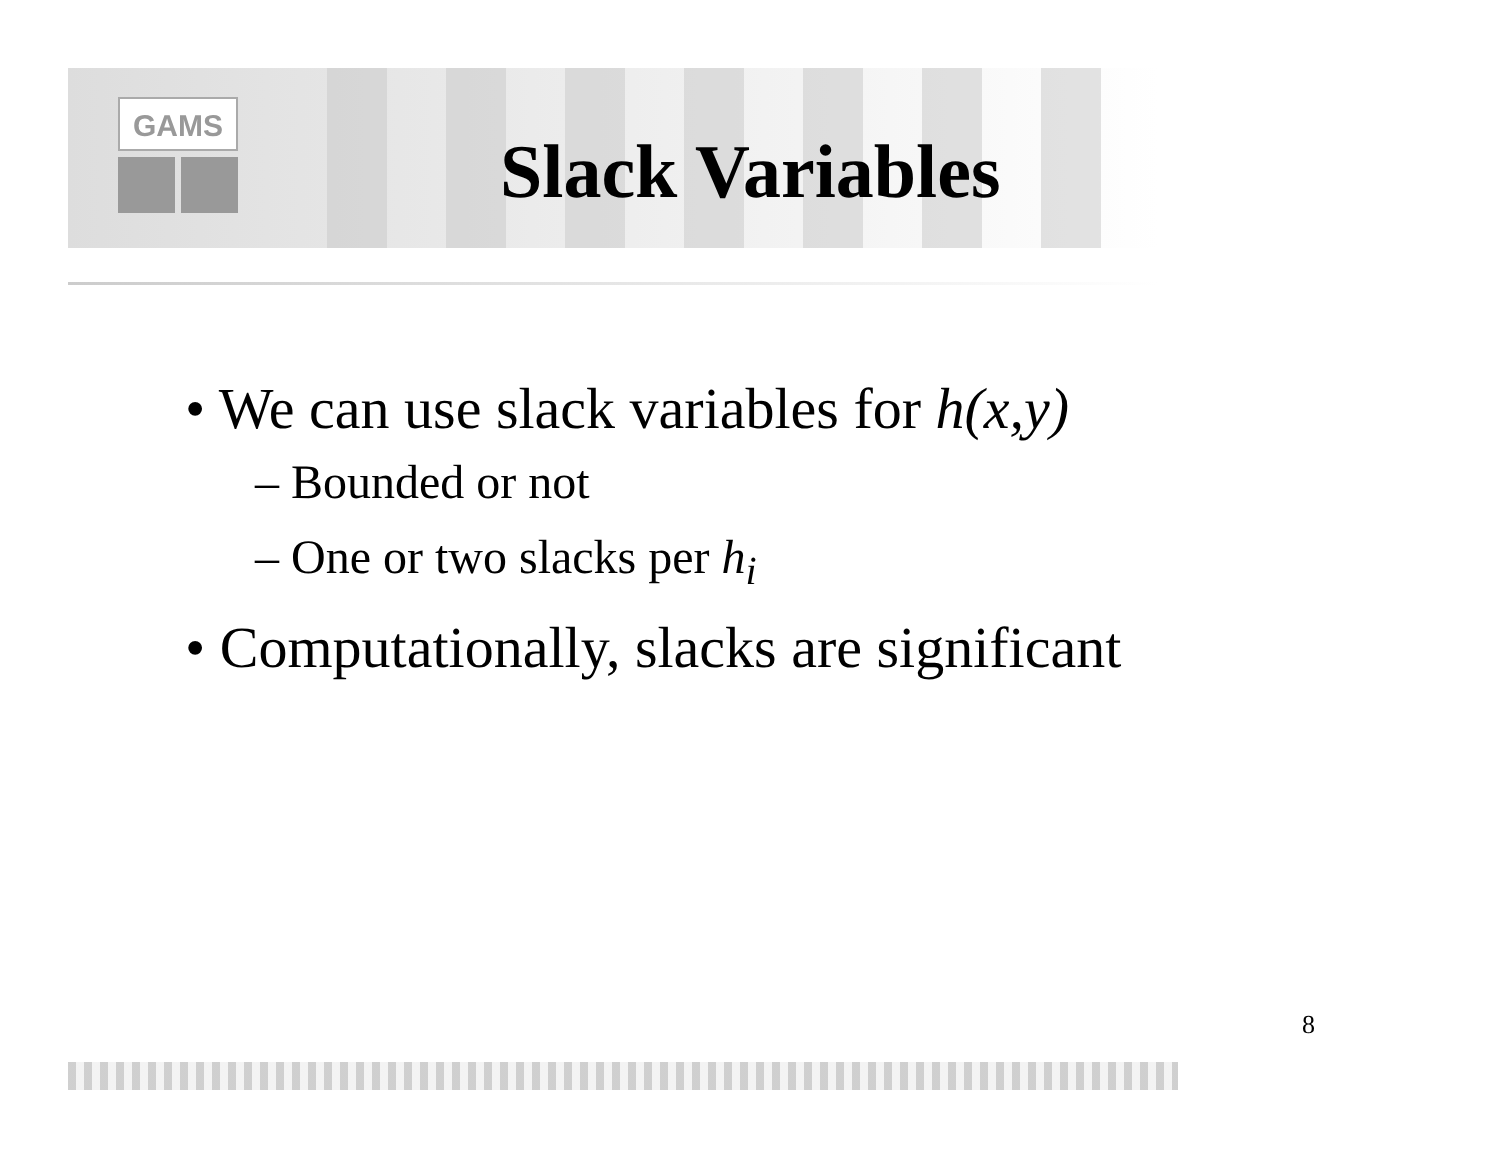GAMS
Slack Variables
• We can use slack variables for h(x,y)
– Bounded or not
– One or two slacks per h<sub>i</sub>
• Computationally, slacks are significant
8